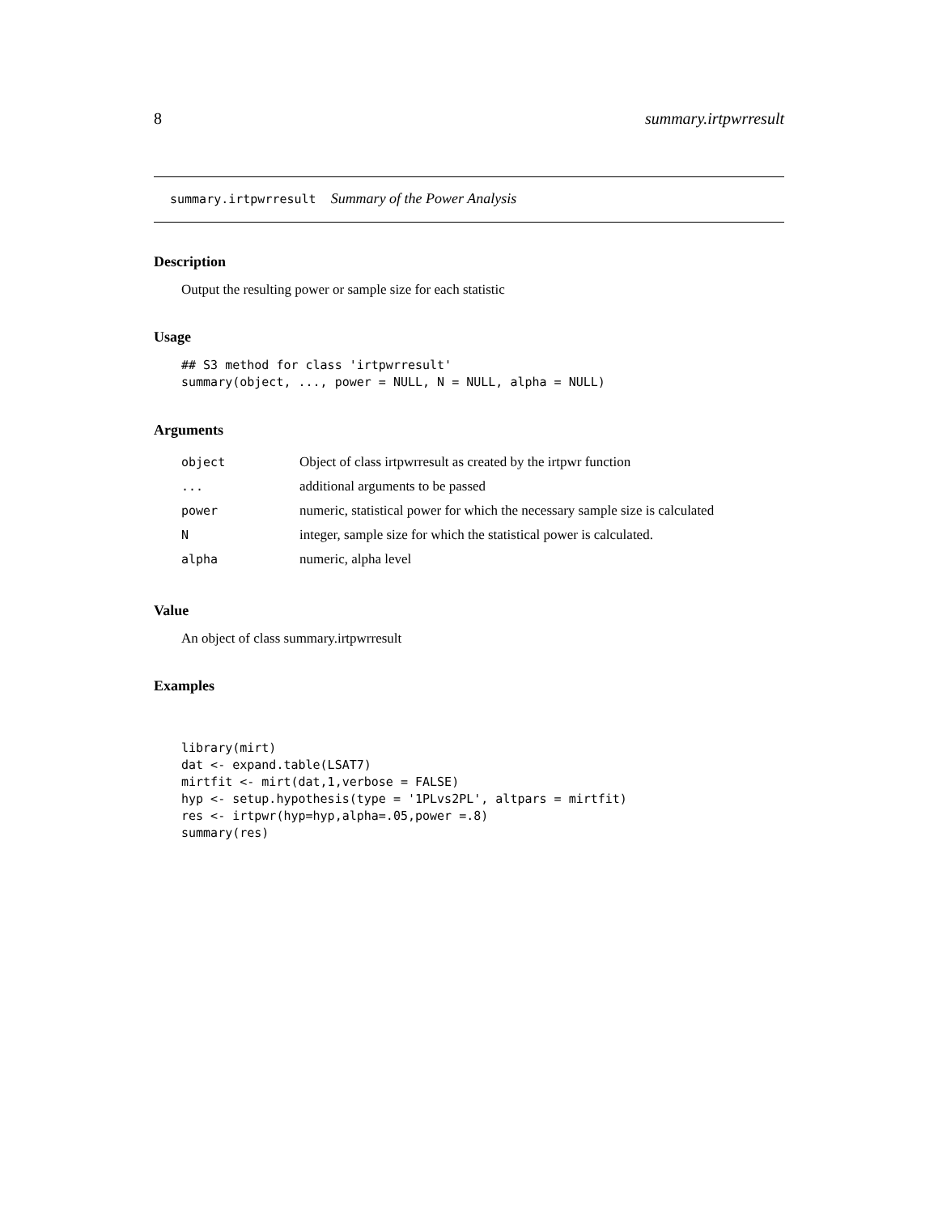8 summary.irtpwrresult
summary.irtpwrresult Summary of the Power Analysis
Description
Output the resulting power or sample size for each statistic
Usage
## S3 method for class 'irtpwrresult'
summary(object, ..., power = NULL, N = NULL, alpha = NULL)
Arguments
| object | Object of class irtpwrresult as created by the irtpwr function |
| ... | additional arguments to be passed |
| power | numeric, statistical power for which the necessary sample size is calculated |
| N | integer, sample size for which the statistical power is calculated. |
| alpha | numeric, alpha level |
Value
An object of class summary.irtpwrresult
Examples
library(mirt)
dat <- expand.table(LSAT7)
mirtfit <- mirt(dat,1,verbose = FALSE)
hyp <- setup.hypothesis(type = '1PLvs2PL', altpars = mirtfit)
res <- irtpwr(hyp=hyp,alpha=.05,power =.8)
summary(res)